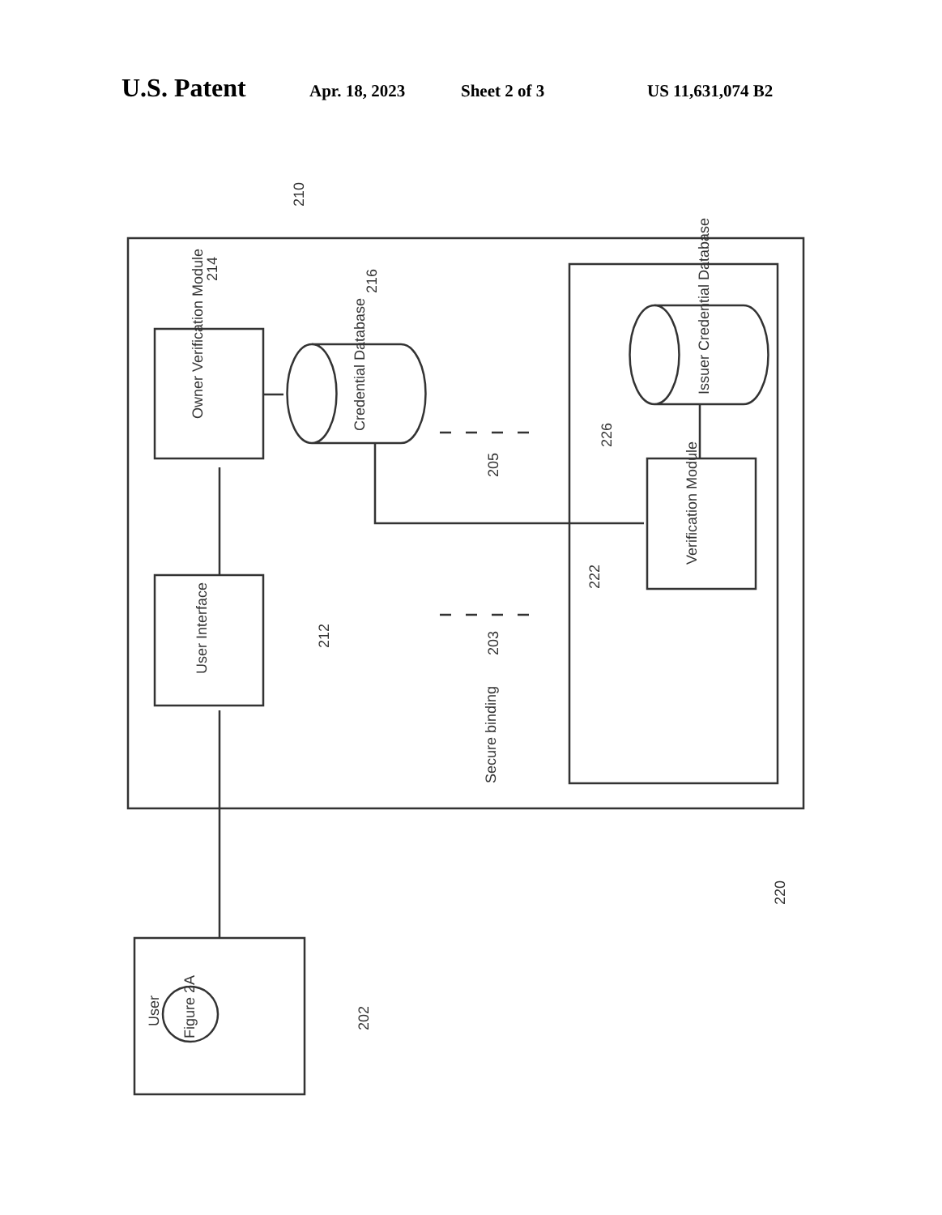U.S. Patent
Apr. 18, 2023 Sheet 2 of 3 US 11,631,074 B2
Figure 2A
Owner Verification Module
User Interface
Credential Database
Issuer Credential Database
Verification Module
Secure binding
User
210
214
216
212
205
203
226
222
220
202